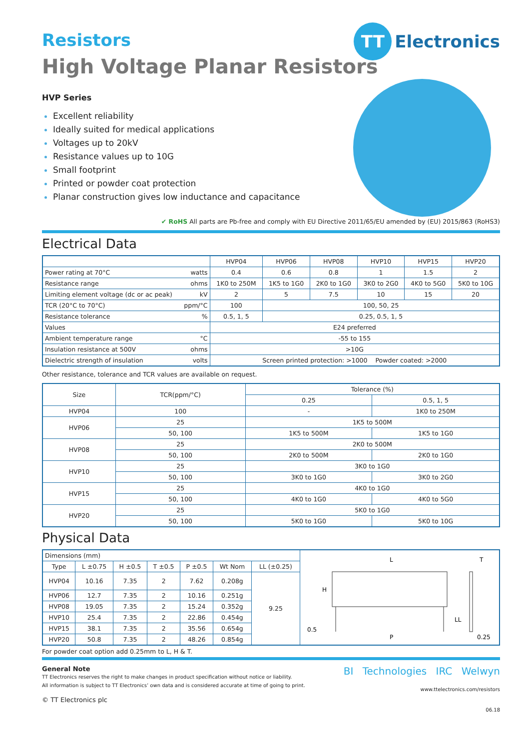TT
Electronics
Resistors
High Voltage Planar Resistors
HVP Series
Excellent reliability
Ideally suited for medical applications
Voltages up to 20kV
Resistance values up to 10G
Small footprint
Printed or powder coat protection
Planar construction gives low inductance and capacitance
✔ RoHS All parts are Pb-free and comply with EU Directive 2011/65/EU amended by (EU) 2015/863 (RoHS3)
Electrical Data
| | HVP04 | HVP06 | HVP08 | HVP10 | HVP15 | HVP20 |
| --- | --- | --- | --- | --- | --- | --- |
| Power rating at 70°C watts | 0.4 | 0.6 | 0.8 | 1 | 1.5 | 2 |
| Resistance range ohms | 1K0 to 250M | 1K5 to 1G0 | 2K0 to 1G0 | 3K0 to 2G0 | 4K0 to 5G0 | 5K0 to 10G |
| Limiting element voltage (dc or ac peak) kV | 2 | 5 | 7.5 | 10 | 15 | 20 |
| TCR (20°C to 70°C) ppm/°C | 100 | 100, 50, 25 | | | | |
| Resistance tolerance % | 0.5, 1, 5 | 0.25, 0.5, 1, 5 | | | | |
| Values | E24 preferred | | | | | |
| Ambient temperature range °C | -55 to 155 | | | | | |
| Insulation resistance at 500V ohms | >10G | | | | | |
| Dielectric strength of insulation volts | Screen printed protection: >1000 Powder coated: >2000 | | | | | |
Other resistance, tolerance and TCR values are available on request.
| Size | TCR(ppm/°C) | Tolerance (%) | |
| --- | --- | --- | --- |
| | | 0.25 | 0.5, 1, 5 |
| HVP04 | 100 | - | 1K0 to 250M |
| HVP06 | 25 | 1K5 to 500M | |
| | 50, 100 | 1K5 to 500M | 1K5 to 1G0 |
| HVP08 | 25 | 2K0 to 500M | |
| | 50, 100 | 2K0 to 500M | 2K0 to 1G0 |
| HVP10 | 25 | 3K0 to 1G0 | |
| | 50, 100 | 3K0 to 1G0 | 3K0 to 2G0 |
| HVP15 | 25 | 4K0 to 1G0 | |
| | 50, 100 | 4K0 to 1G0 | 4K0 to 5G0 |
| HVP20 | 25 | 5K0 to 1G0 | |
| | 50, 100 | 5K0 to 1G0 | 5K0 to 10G |
Physical Data
| Dimensions (mm) | | | | | | | L H LL P 0.5 T 0.25 |
| Type | L ±0.75 | H ±0.5 | T ±0.5 | P ±0.5 | Wt Nom | LL (±0.25) | |
| HVP04 | 10.16 | 7.35 | 2 | 7.62 | 0.208g | 9.25 | |
| HVP06 | 12.7 | 7.35 | 2 | 10.16 | 0.251g | | |
| HVP08 | 19.05 | 7.35 | 2 | 15.24 | 0.352g | | |
| HVP10 | 25.4 | 7.35 | 2 | 22.86 | 0.454g | | |
| HVP15 | 38.1 | 7.35 | 2 | 35.56 | 0.654g | | |
| HVP20 | 50.8 | 7.35 | 2 | 48.26 | 0.854g | | |
For powder coat option add 0.25mm to L, H & T.
General Note
TT Electronics reserves the right to make changes in product specification without notice or liability.
All information is subject to TT Electronics’ own data and is considered accurate at time of going to print.
© TT Electronics plc
BI Technologies IRC Welwyn
www.ttelectronics.com/resistors
06.18